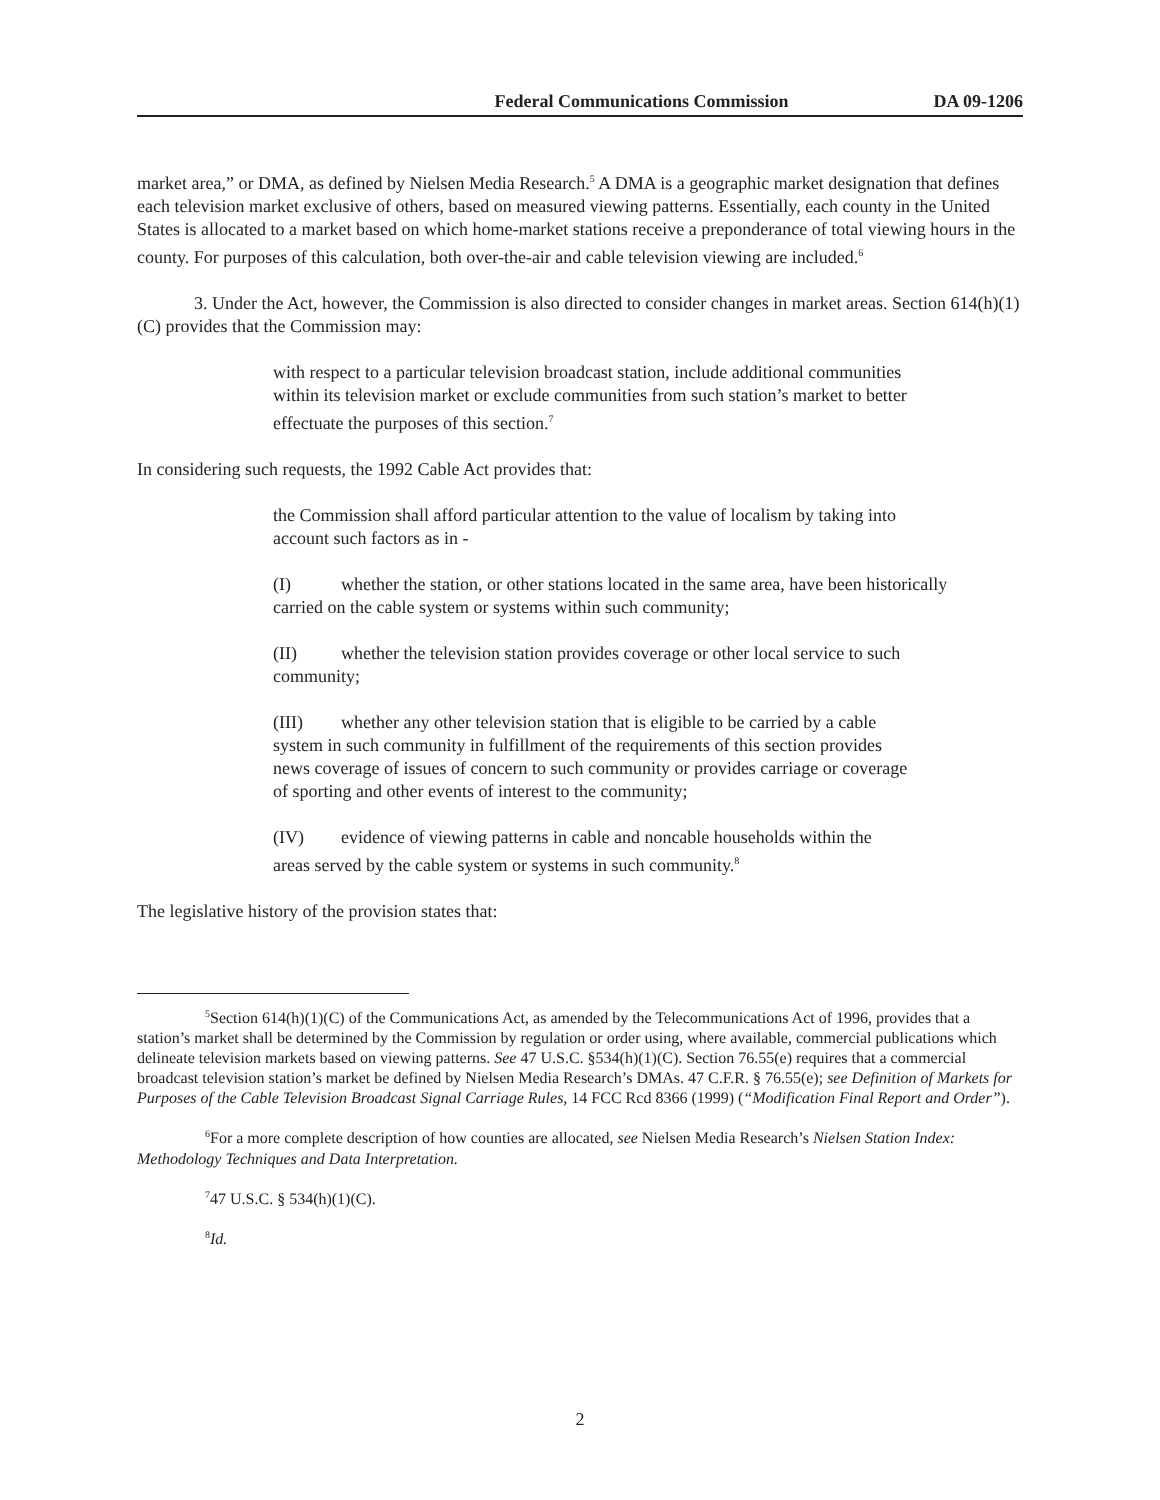Federal Communications Commission DA 09-1206
market area,” or DMA, as defined by Nielsen Media Research.<sup>5</sup> A DMA is a geographic market designation that defines each television market exclusive of others, based on measured viewing patterns. Essentially, each county in the United States is allocated to a market based on which home-market stations receive a preponderance of total viewing hours in the county. For purposes of this calculation, both over-the-air and cable television viewing are included.<sup>6</sup>
3. Under the Act, however, the Commission is also directed to consider changes in market areas. Section 614(h)(1)(C) provides that the Commission may:
with respect to a particular television broadcast station, include additional communities within its television market or exclude communities from such station’s market to better effectuate the purposes of this section.<sup>7</sup>
In considering such requests, the 1992 Cable Act provides that:
the Commission shall afford particular attention to the value of localism by taking into account such factors as in -
(I) whether the station, or other stations located in the same area, have been historically carried on the cable system or systems within such community;
(II) whether the television station provides coverage or other local service to such community;
(III) whether any other television station that is eligible to be carried by a cable system in such community in fulfillment of the requirements of this section provides news coverage of issues of concern to such community or provides carriage or coverage of sporting and other events of interest to the community;
(IV) evidence of viewing patterns in cable and noncable households within the areas served by the cable system or systems in such community.<sup>8</sup>
The legislative history of the provision states that:
<sup>5</sup> Section 614(h)(1)(C) of the Communications Act, as amended by the Telecommunications Act of 1996, provides that a station’s market shall be determined by the Commission by regulation or order using, where available, commercial publications which delineate television markets based on viewing patterns. See 47 U.S.C. §534(h)(1)(C). Section 76.55(e) requires that a commercial broadcast television station’s market be defined by Nielsen Media Research’s DMAs. 47 C.F.R. § 76.55(e); see Definition of Markets for Purposes of the Cable Television Broadcast Signal Carriage Rules, 14 FCC Rcd 8366 (1999) (“Modification Final Report and Order”).
<sup>6</sup> For a more complete description of how counties are allocated, see Nielsen Media Research’s Nielsen Station Index: Methodology Techniques and Data Interpretation.
<sup>7</sup> 47 U.S.C. § 534(h)(1)(C).
<sup>8</sup> Id.
2